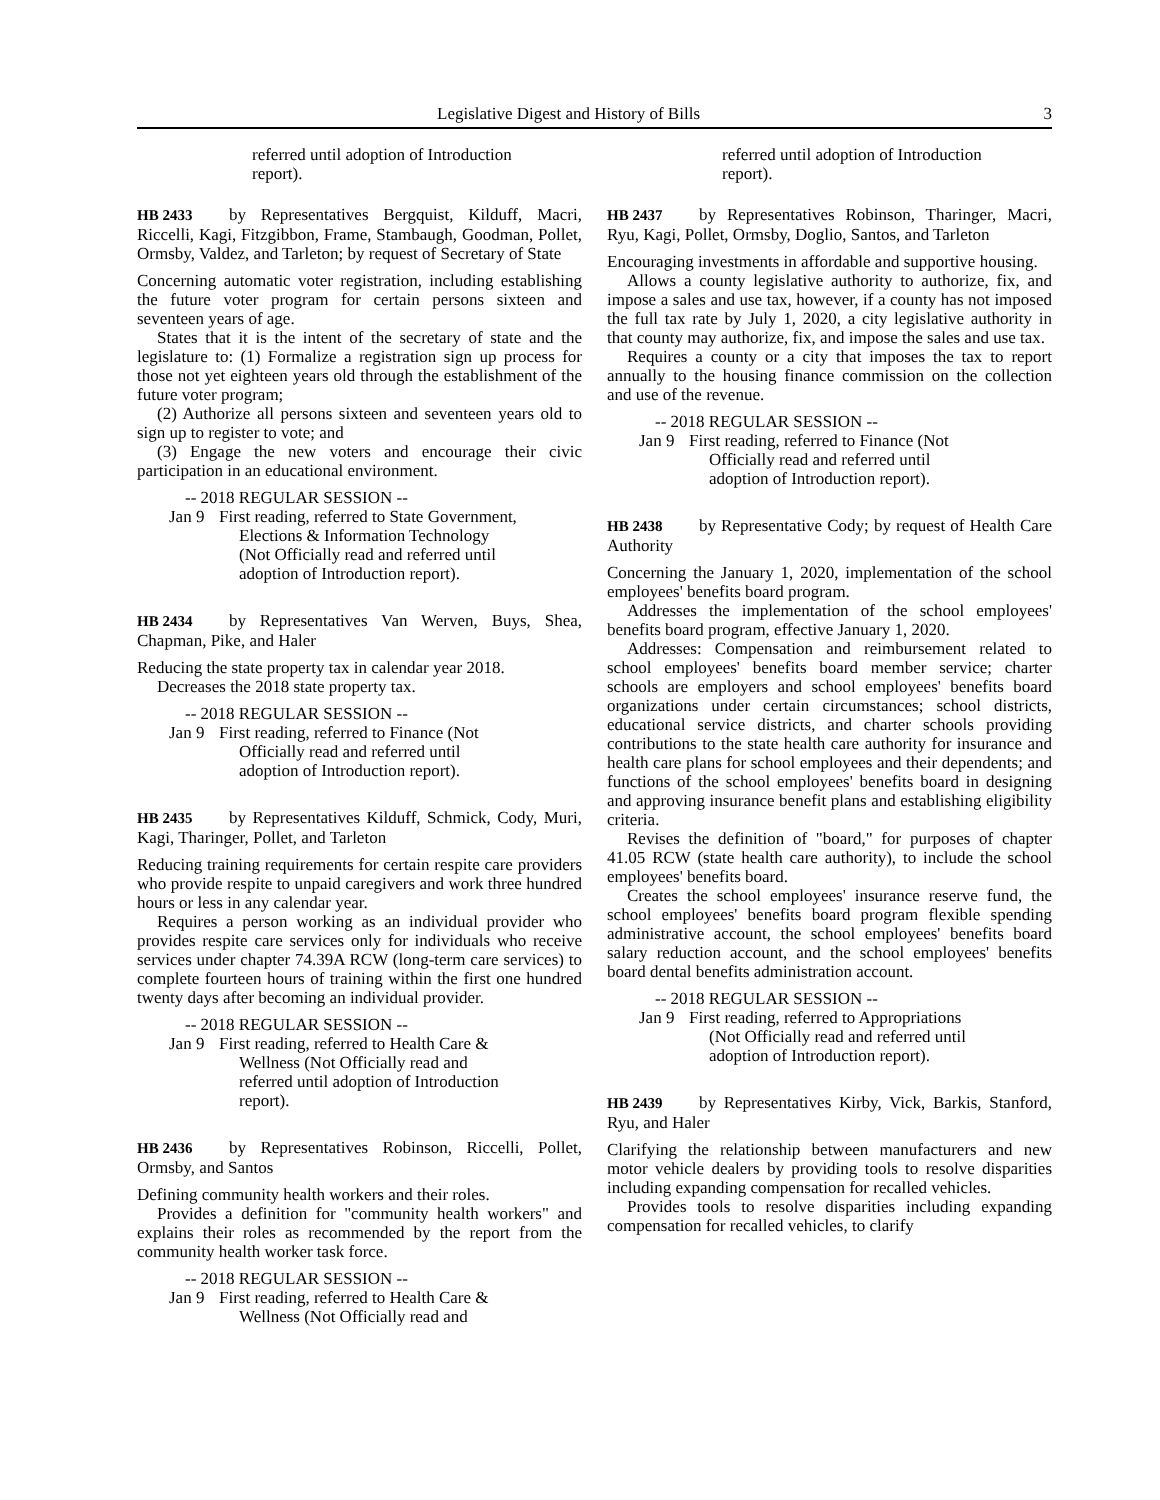Legislative Digest and History of Bills 3
referred until adoption of Introduction report).
HB 2433 by Representatives Bergquist, Kilduff, Macri, Riccelli, Kagi, Fitzgibbon, Frame, Stambaugh, Goodman, Pollet, Ormsby, Valdez, and Tarleton; by request of Secretary of State
Concerning automatic voter registration, including establishing the future voter program for certain persons sixteen and seventeen years of age.
States that it is the intent of the secretary of state and the legislature to: (1) Formalize a registration sign up process for those not yet eighteen years old through the establishment of the future voter program;
(2) Authorize all persons sixteen and seventeen years old to sign up to register to vote; and
(3) Engage the new voters and encourage their civic participation in an educational environment.
-- 2018 REGULAR SESSION --
Jan 9
First reading, referred to State Government, Elections & Information Technology (Not Officially read and referred until adoption of Introduction report).
HB 2434 by Representatives Van Werven, Buys, Shea, Chapman, Pike, and Haler
Reducing the state property tax in calendar year 2018.
Decreases the 2018 state property tax.
-- 2018 REGULAR SESSION --
Jan 9
First reading, referred to Finance (Not Officially read and referred until adoption of Introduction report).
HB 2435 by Representatives Kilduff, Schmick, Cody, Muri, Kagi, Tharinger, Pollet, and Tarleton
Reducing training requirements for certain respite care providers who provide respite to unpaid caregivers and work three hundred hours or less in any calendar year.
Requires a person working as an individual provider who provides respite care services only for individuals who receive services under chapter 74.39A RCW (long-term care services) to complete fourteen hours of training within the first one hundred twenty days after becoming an individual provider.
-- 2018 REGULAR SESSION --
Jan 9
First reading, referred to Health Care & Wellness (Not Officially read and referred until adoption of Introduction report).
HB 2436 by Representatives Robinson, Riccelli, Pollet, Ormsby, and Santos
Defining community health workers and their roles.
Provides a definition for "community health workers" and explains their roles as recommended by the report from the community health worker task force.
-- 2018 REGULAR SESSION --
Jan 9
First reading, referred to Health Care & Wellness (Not Officially read and
referred until adoption of Introduction report).
HB 2437 by Representatives Robinson, Tharinger, Macri, Ryu, Kagi, Pollet, Ormsby, Doglio, Santos, and Tarleton
Encouraging investments in affordable and supportive housing.
Allows a county legislative authority to authorize, fix, and impose a sales and use tax, however, if a county has not imposed the full tax rate by July 1, 2020, a city legislative authority in that county may authorize, fix, and impose the sales and use tax.
Requires a county or a city that imposes the tax to report annually to the housing finance commission on the collection and use of the revenue.
-- 2018 REGULAR SESSION --
Jan 9
First reading, referred to Finance (Not Officially read and referred until adoption of Introduction report).
HB 2438 by Representative Cody; by request of Health Care Authority
Concerning the January 1, 2020, implementation of the school employees' benefits board program.
Addresses the implementation of the school employees' benefits board program, effective January 1, 2020.
Addresses: Compensation and reimbursement related to school employees' benefits board member service; charter schools are employers and school employees' benefits board organizations under certain circumstances; school districts, educational service districts, and charter schools providing contributions to the state health care authority for insurance and health care plans for school employees and their dependents; and functions of the school employees' benefits board in designing and approving insurance benefit plans and establishing eligibility criteria.
Revises the definition of "board," for purposes of chapter 41.05 RCW (state health care authority), to include the school employees' benefits board.
Creates the school employees' insurance reserve fund, the school employees' benefits board program flexible spending administrative account, the school employees' benefits board salary reduction account, and the school employees' benefits board dental benefits administration account.
-- 2018 REGULAR SESSION --
Jan 9
First reading, referred to Appropriations (Not Officially read and referred until adoption of Introduction report).
HB 2439 by Representatives Kirby, Vick, Barkis, Stanford, Ryu, and Haler
Clarifying the relationship between manufacturers and new motor vehicle dealers by providing tools to resolve disparities including expanding compensation for recalled vehicles.
Provides tools to resolve disparities including expanding compensation for recalled vehicles, to clarify